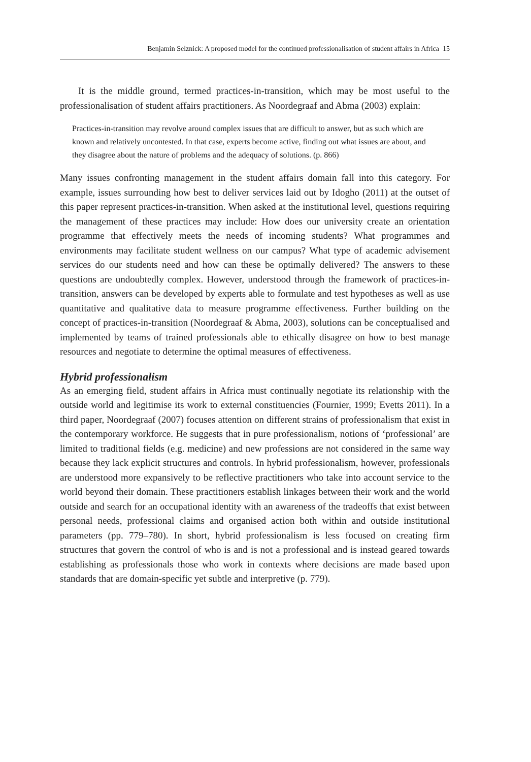Benjamin Selznick: A proposed model for the continued professionalisation of student affairs in Africa 15
It is the middle ground, termed practices-in-transition, which may be most useful to the professionalisation of student affairs practitioners. As Noordegraaf and Abma (2003) explain:
Practices-in-transition may revolve around complex issues that are difficult to answer, but as such which are known and relatively uncontested. In that case, experts become active, finding out what issues are about, and they disagree about the nature of problems and the adequacy of solutions. (p. 866)
Many issues confronting management in the student affairs domain fall into this category. For example, issues surrounding how best to deliver services laid out by Idogho (2011) at the outset of this paper represent practices-in-transition. When asked at the institutional level, questions requiring the management of these practices may include: How does our university create an orientation programme that effectively meets the needs of incoming students? What programmes and environments may facilitate student wellness on our campus? What type of academic advisement services do our students need and how can these be optimally delivered? The answers to these questions are undoubtedly complex. However, understood through the framework of practices-in-transition, answers can be developed by experts able to formulate and test hypotheses as well as use quantitative and qualitative data to measure programme effectiveness. Further building on the concept of practices-in-transition (Noordegraaf & Abma, 2003), solutions can be conceptualised and implemented by teams of trained professionals able to ethically disagree on how to best manage resources and negotiate to determine the optimal measures of effectiveness.
Hybrid professionalism
As an emerging field, student affairs in Africa must continually negotiate its relationship with the outside world and legitimise its work to external constituencies (Fournier, 1999; Evetts 2011). In a third paper, Noordegraaf (2007) focuses attention on different strains of professionalism that exist in the contemporary workforce. He suggests that in pure professionalism, notions of ‘professional’ are limited to traditional fields (e.g. medicine) and new professions are not considered in the same way because they lack explicit structures and controls. In hybrid professionalism, however, professionals are understood more expansively to be reflective practitioners who take into account service to the world beyond their domain. These practitioners establish linkages between their work and the world outside and search for an occupational identity with an awareness of the tradeoffs that exist between personal needs, professional claims and organised action both within and outside institutional parameters (pp. 779–780). In short, hybrid professionalism is less focused on creating firm structures that govern the control of who is and is not a professional and is instead geared towards establishing as professionals those who work in contexts where decisions are made based upon standards that are domain-specific yet subtle and interpretive (p. 779).